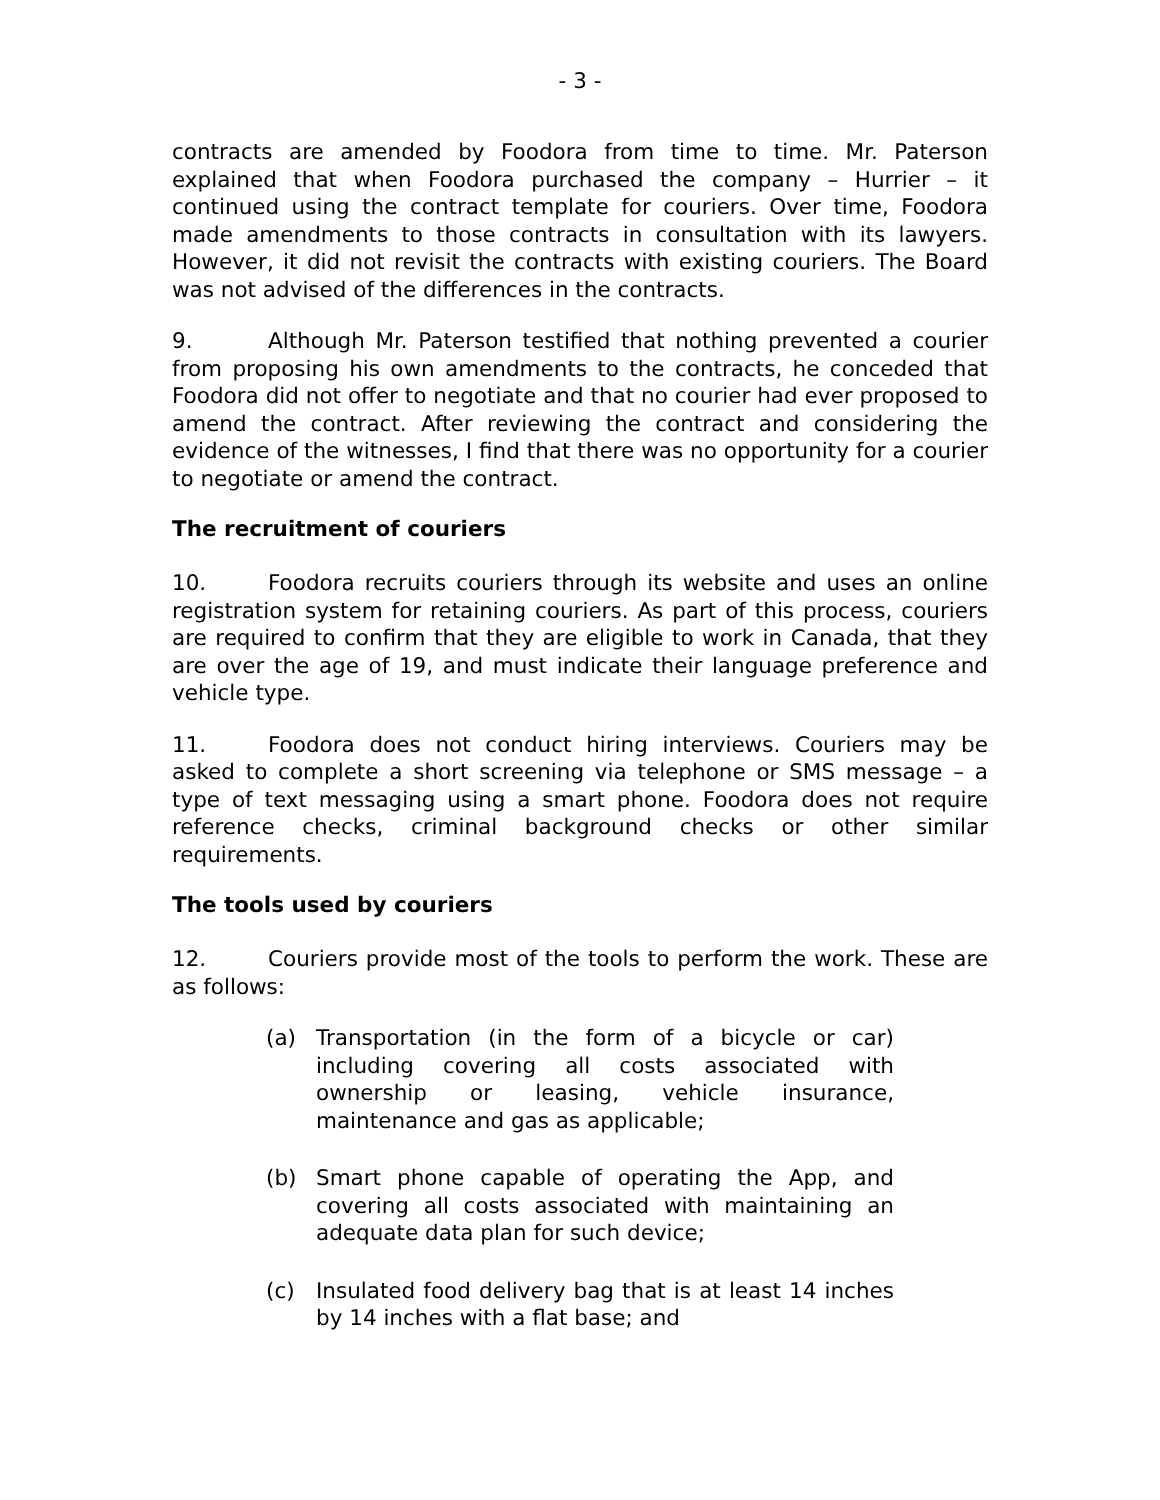- 3 -
contracts are amended by Foodora from time to time. Mr. Paterson explained that when Foodora purchased the company – Hurrier – it continued using the contract template for couriers. Over time, Foodora made amendments to those contracts in consultation with its lawyers. However, it did not revisit the contracts with existing couriers. The Board was not advised of the differences in the contracts.
9. Although Mr. Paterson testified that nothing prevented a courier from proposing his own amendments to the contracts, he conceded that Foodora did not offer to negotiate and that no courier had ever proposed to amend the contract. After reviewing the contract and considering the evidence of the witnesses, I find that there was no opportunity for a courier to negotiate or amend the contract.
The recruitment of couriers
10. Foodora recruits couriers through its website and uses an online registration system for retaining couriers. As part of this process, couriers are required to confirm that they are eligible to work in Canada, that they are over the age of 19, and must indicate their language preference and vehicle type.
11. Foodora does not conduct hiring interviews. Couriers may be asked to complete a short screening via telephone or SMS message – a type of text messaging using a smart phone. Foodora does not require reference checks, criminal background checks or other similar requirements.
The tools used by couriers
12. Couriers provide most of the tools to perform the work. These are as follows:
(a) Transportation (in the form of a bicycle or car) including covering all costs associated with ownership or leasing, vehicle insurance, maintenance and gas as applicable;
(b) Smart phone capable of operating the App, and covering all costs associated with maintaining an adequate data plan for such device;
(c) Insulated food delivery bag that is at least 14 inches by 14 inches with a flat base; and